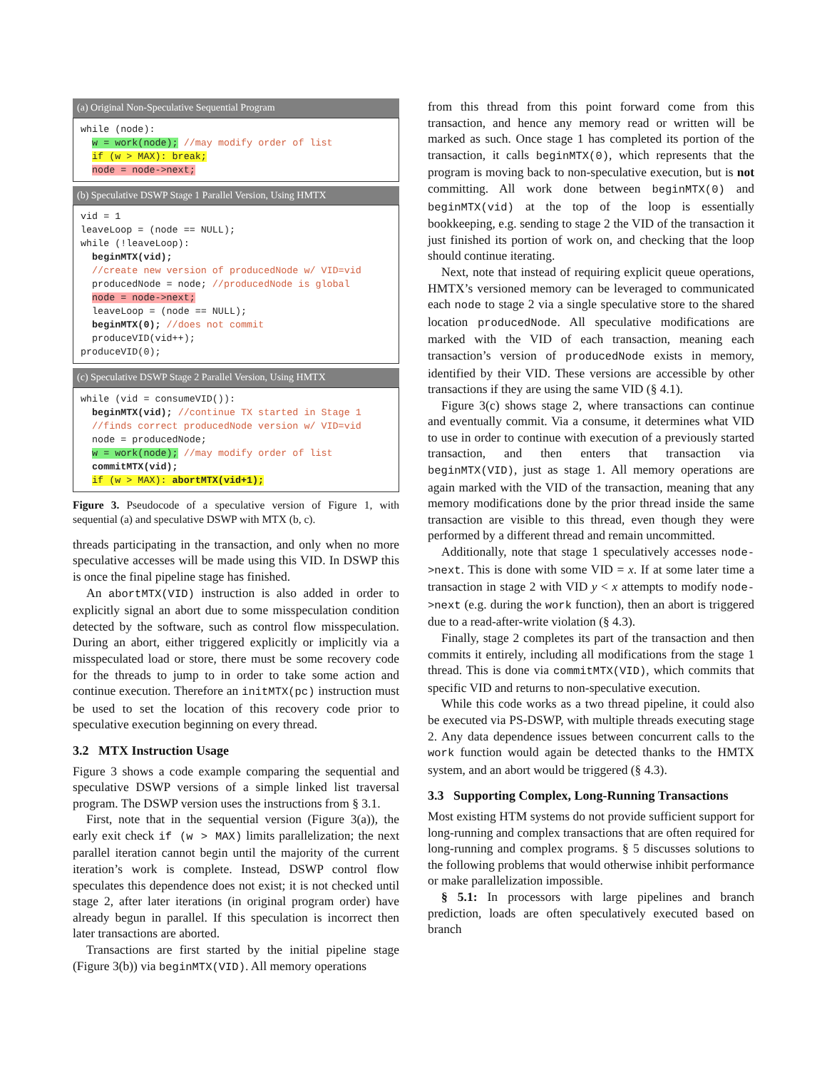(a) Original Non-Speculative Sequential Program
while (node):
  w = work(node); //may modify order of list
  if (w > MAX): break;
  node = node->next;
(b) Speculative DSWP Stage 1 Parallel Version, Using HMTX
vid = 1
leaveLoop = (node == NULL);
while (!leaveLoop):
  beginMTX(vid);
  //create new version of producedNode w/ VID=vid
  producedNode = node; //producedNode is global
  node = node->next;
  leaveLoop = (node == NULL);
  beginMTX(0); //does not commit
  produceVID(vid++);
produceVID(0);
(c) Speculative DSWP Stage 2 Parallel Version, Using HMTX
while (vid = consumeVID()):
  beginMTX(vid); //continue TX started in Stage 1
  //finds correct producedNode version w/ VID=vid
  node = producedNode;
  w = work(node); //may modify order of list
  commitMTX(vid);
  if (w > MAX): abortMTX(vid+1);
Figure 3. Pseudocode of a speculative version of Figure 1, with sequential (a) and speculative DSWP with MTX (b, c).
threads participating in the transaction, and only when no more speculative accesses will be made using this VID. In DSWP this is once the final pipeline stage has finished.
An abortMTX(VID) instruction is also added in order to explicitly signal an abort due to some misspeculation condition detected by the software, such as control flow misspeculation. During an abort, either triggered explicitly or implicitly via a misspeculated load or store, there must be some recovery code for the threads to jump to in order to take some action and continue execution. Therefore an initMTX(pc) instruction must be used to set the location of this recovery code prior to speculative execution beginning on every thread.
3.2 MTX Instruction Usage
Figure 3 shows a code example comparing the sequential and speculative DSWP versions of a simple linked list traversal program. The DSWP version uses the instructions from § 3.1.
First, note that in the sequential version (Figure 3(a)), the early exit check if (w > MAX) limits parallelization; the next parallel iteration cannot begin until the majority of the current iteration’s work is complete. Instead, DSWP control flow speculates this dependence does not exist; it is not checked until stage 2, after later iterations (in original program order) have already begun in parallel. If this speculation is incorrect then later transactions are aborted.
Transactions are first started by the initial pipeline stage (Figure 3(b)) via beginMTX(VID). All memory operations
from this thread from this point forward come from this transaction, and hence any memory read or written will be marked as such. Once stage 1 has completed its portion of the transaction, it calls beginMTX(0), which represents that the program is moving back to non-speculative execution, but is not committing. All work done between beginMTX(0) and beginMTX(vid) at the top of the loop is essentially bookkeeping, e.g. sending to stage 2 the VID of the transaction it just finished its portion of work on, and checking that the loop should continue iterating.
Next, note that instead of requiring explicit queue operations, HMTX’s versioned memory can be leveraged to communicated each node to stage 2 via a single speculative store to the shared location producedNode. All speculative modifications are marked with the VID of each transaction, meaning each transaction’s version of producedNode exists in memory, identified by their VID. These versions are accessible by other transactions if they are using the same VID (§ 4.1).
Figure 3(c) shows stage 2, where transactions can continue and eventually commit. Via a consume, it determines what VID to use in order to continue with execution of a previously started transaction, and then enters that transaction via beginMTX(VID), just as stage 1. All memory operations are again marked with the VID of the transaction, meaning that any memory modifications done by the prior thread inside the same transaction are visible to this thread, even though they were performed by a different thread and remain uncommitted.
Additionally, note that stage 1 speculatively accesses node->next. This is done with some VID = x. If at some later time a transaction in stage 2 with VID y < x attempts to modify node->next (e.g. during the work function), then an abort is triggered due to a read-after-write violation (§ 4.3).
Finally, stage 2 completes its part of the transaction and then commits it entirely, including all modifications from the stage 1 thread. This is done via commitMTX(VID), which commits that specific VID and returns to non-speculative execution.
While this code works as a two thread pipeline, it could also be executed via PS-DSWP, with multiple threads executing stage 2. Any data dependence issues between concurrent calls to the work function would again be detected thanks to the HMTX system, and an abort would be triggered (§ 4.3).
3.3 Supporting Complex, Long-Running Transactions
Most existing HTM systems do not provide sufficient support for long-running and complex transactions that are often required for long-running and complex programs. § 5 discusses solutions to the following problems that would otherwise inhibit performance or make parallelization impossible.
§ 5.1: In processors with large pipelines and branch prediction, loads are often speculatively executed based on branch